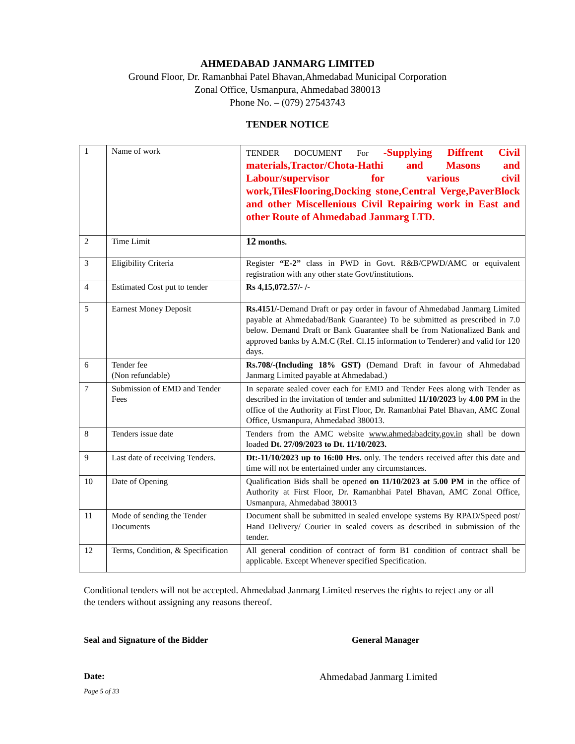AHMEDABAD JANMARG LIMITED
Ground Floor, Dr. Ramanbhai Patel Bhavan,Ahmedabad Municipal Corporation
Zonal Office, Usmanpura, Ahmedabad 380013
Phone No. – (079) 27543743
TENDER NOTICE
| 1 | Name of work | TENDER DOCUMENT For -Supplying Diffrent Civil materials,Tractor/Chota-Hathi and Masons and Labour/supervisor for various civil work,TilesFlooring,Docking stone,Central Verge,PaverBlock and other Miscellenious Civil Repairing work in East and other Route of Ahmedabad Janmarg LTD. |
| 2 | Time Limit | 12 months. |
| 3 | Eligibility Criteria | Register “E-2” class in PWD in Govt. R&B/CPWD/AMC or equivalent registration with any other state Govt/institutions. |
| 4 | Estimated Cost put to tender | Rs 4,15,072.57/- /- |
| 5 | Earnest Money Deposit | Rs.4151/- Demand Draft or pay order in favour of Ahmedabad Janmarg Limited payable at Ahmedabad/Bank Guarantee) To be submitted as prescribed in 7.0 below. Demand Draft or Bank Guarantee shall be from Nationalized Bank and approved banks by A.M.C (Ref. Cl.15 information to Tenderer) and valid for 120 days. |
| 6 | Tender fee (Non refundable) | Rs.708/-(Including 18% GST) (Demand Draft in favour of Ahmedabad Janmarg Limited payable at Ahmedabad.) |
| 7 | Submission of EMD and Tender Fees | In separate sealed cover each for EMD and Tender Fees along with Tender as described in the invitation of tender and submitted 11/10/2023 by 4.00 PM in the office of the Authority at First Floor, Dr. Ramanbhai Patel Bhavan, AMC Zonal Office, Usmanpura, Ahmedabad 380013. |
| 8 | Tenders issue date | Tenders from the AMC website www.ahmedabadcity.gov.in shall be down loaded Dt. 27/09/2023 to Dt. 11/10/2023. |
| 9 | Last date of receiving Tenders. | Dt:-11/10/2023 up to 16:00 Hrs. only. The tenders received after this date and time will not be entertained under any circumstances. |
| 10 | Date of Opening | Qualification Bids shall be opened on 11/10/2023 at 5.00 PM in the office of Authority at First Floor, Dr. Ramanbhai Patel Bhavan, AMC Zonal Office, Usmanpura, Ahmedabad 380013 |
| 11 | Mode of sending the Tender Documents | Document shall be submitted in sealed envelope systems By RPAD/Speed post/ Hand Delivery/ Courier in sealed covers as described in submission of the tender. |
| 12 | Terms, Condition, & Specification | All general condition of contract of form B1 condition of contract shall be applicable. Except Whenever specified Specification. |
Conditional tenders will not be accepted. Ahmedabad Janmarg Limited reserves the rights to reject any or all the tenders without assigning any reasons thereof.
Seal and Signature of the Bidder General Manager
Date: Ahmedabad Janmarg Limited
Page 5 of 33